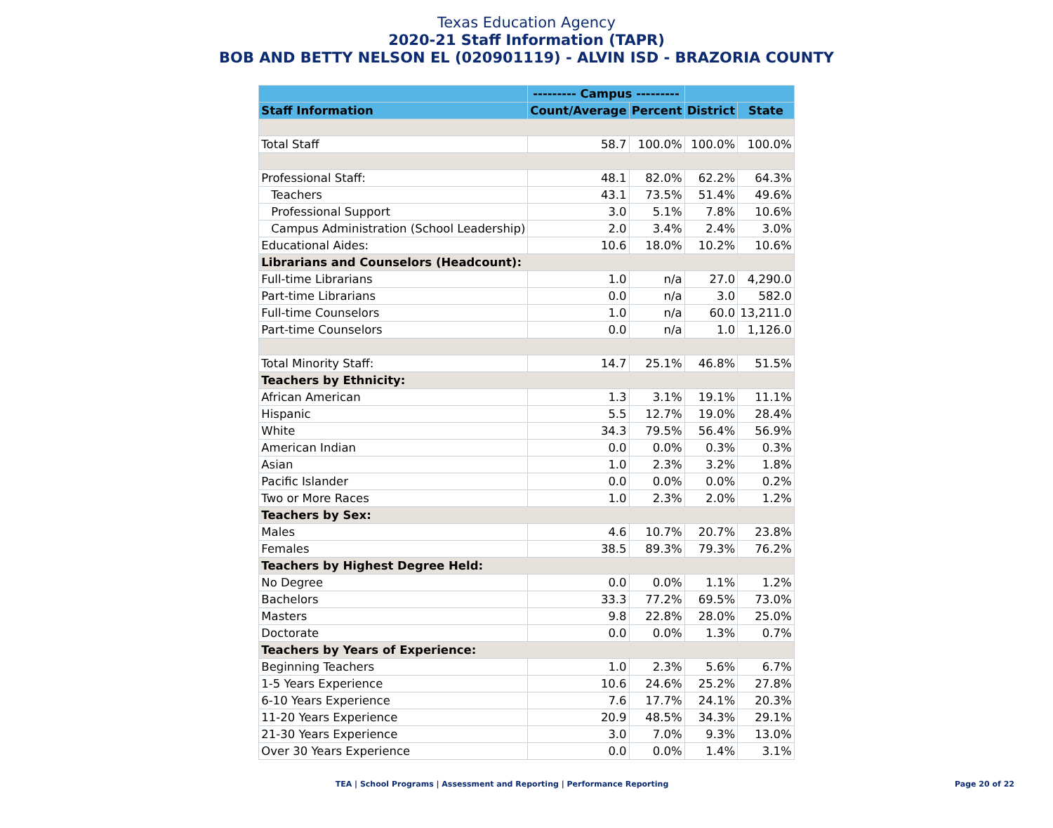Texas Education Agency
2020-21 Staff Information (TAPR)
BOB AND BETTY NELSON EL (020901119) - ALVIN ISD - BRAZORIA COUNTY
| | --------- Campus --------- | | | |
| --- | --- | --- | --- | --- |
| Staff Information | Count/Average | Percent | District | State |
| Total Staff | 58.7 | 100.0% | 100.0% | 100.0% |
| Professional Staff: | 48.1 | 82.0% | 62.2% | 64.3% |
| Teachers | 43.1 | 73.5% | 51.4% | 49.6% |
| Professional Support | 3.0 | 5.1% | 7.8% | 10.6% |
| Campus Administration (School Leadership) | 2.0 | 3.4% | 2.4% | 3.0% |
| Educational Aides: | 10.6 | 18.0% | 10.2% | 10.6% |
| Librarians and Counselors (Headcount): | | | | |
| Full-time Librarians | 1.0 | n/a | 27.0 | 4,290.0 |
| Part-time Librarians | 0.0 | n/a | 3.0 | 582.0 |
| Full-time Counselors | 1.0 | n/a | 60.0 | 13,211.0 |
| Part-time Counselors | 0.0 | n/a | 1.0 | 1,126.0 |
| Total Minority Staff: | 14.7 | 25.1% | 46.8% | 51.5% |
| Teachers by Ethnicity: | | | | |
| African American | 1.3 | 3.1% | 19.1% | 11.1% |
| Hispanic | 5.5 | 12.7% | 19.0% | 28.4% |
| White | 34.3 | 79.5% | 56.4% | 56.9% |
| American Indian | 0.0 | 0.0% | 0.3% | 0.3% |
| Asian | 1.0 | 2.3% | 3.2% | 1.8% |
| Pacific Islander | 0.0 | 0.0% | 0.0% | 0.2% |
| Two or More Races | 1.0 | 2.3% | 2.0% | 1.2% |
| Teachers by Sex: | | | | |
| Males | 4.6 | 10.7% | 20.7% | 23.8% |
| Females | 38.5 | 89.3% | 79.3% | 76.2% |
| Teachers by Highest Degree Held: | | | | |
| No Degree | 0.0 | 0.0% | 1.1% | 1.2% |
| Bachelors | 33.3 | 77.2% | 69.5% | 73.0% |
| Masters | 9.8 | 22.8% | 28.0% | 25.0% |
| Doctorate | 0.0 | 0.0% | 1.3% | 0.7% |
| Teachers by Years of Experience: | | | | |
| Beginning Teachers | 1.0 | 2.3% | 5.6% | 6.7% |
| 1-5 Years Experience | 10.6 | 24.6% | 25.2% | 27.8% |
| 6-10 Years Experience | 7.6 | 17.7% | 24.1% | 20.3% |
| 11-20 Years Experience | 20.9 | 48.5% | 34.3% | 29.1% |
| 21-30 Years Experience | 3.0 | 7.0% | 9.3% | 13.0% |
| Over 30 Years Experience | 0.0 | 0.0% | 1.4% | 3.1% |
TEA | School Programs | Assessment and Reporting | Performance Reporting
Page 20 of 22